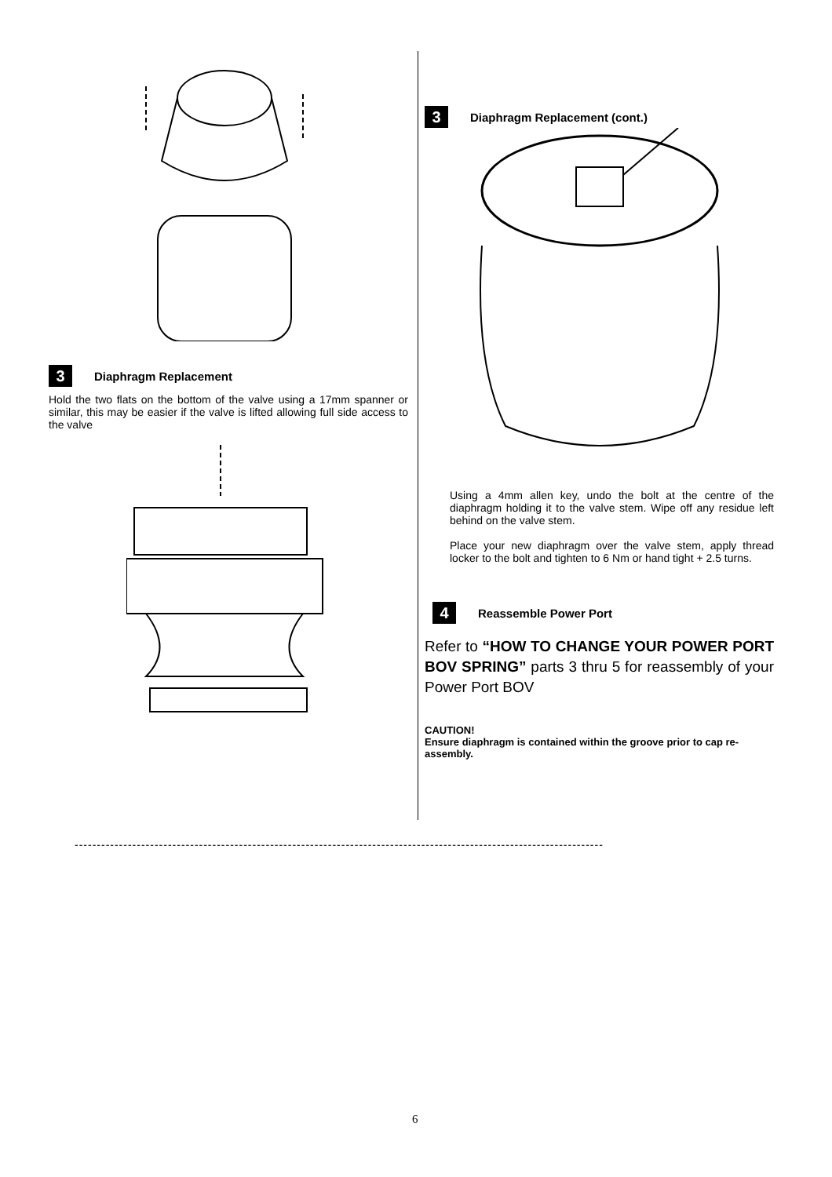3 Diaphragm Replacement
Hold the two flats on the bottom of the valve using a 17mm spanner or similar, this may be easier if the valve is lifted allowing full side access to the valve
3 Diaphragm Replacement (cont.)
Using a 4mm allen key, undo the bolt at the centre of the diaphragm holding it to the valve stem. Wipe off any residue left behind on the valve stem.
Place your new diaphragm over the valve stem, apply thread locker to the bolt and tighten to 6 Nm or hand tight + 2.5 turns.
4 Reassemble Power Port
Refer to “HOW TO CHANGE YOUR POWER PORT BOV SPRING” parts 3 thru 5 for reassembly of your Power Port BOV
CAUTION!
Ensure diaphragm is contained within the groove prior to cap re-assembly.
-----------------------------------------------------------------------------------------------------------------------
6